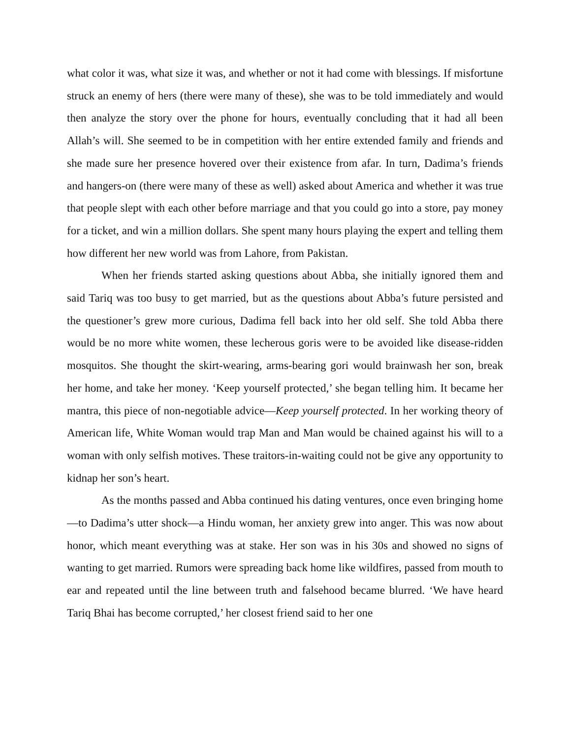what color it was, what size it was, and whether or not it had come with blessings. If misfortune struck an enemy of hers (there were many of these), she was to be told immediately and would then analyze the story over the phone for hours, eventually concluding that it had all been Allah’s will. She seemed to be in competition with her entire extended family and friends and she made sure her presence hovered over their existence from afar. In turn, Dadima’s friends and hangers-on (there were many of these as well) asked about America and whether it was true that people slept with each other before marriage and that you could go into a store, pay money for a ticket, and win a million dollars. She spent many hours playing the expert and telling them how different her new world was from Lahore, from Pakistan.
When her friends started asking questions about Abba, she initially ignored them and said Tariq was too busy to get married, but as the questions about Abba’s future persisted and the questioner’s grew more curious, Dadima fell back into her old self. She told Abba there would be no more white women, these lecherous goris were to be avoided like disease-ridden mosquitos. She thought the skirt-wearing, arms-bearing gori would brainwash her son, break her home, and take her money. ‘Keep yourself protected,’ she began telling him. It became her mantra, this piece of non-negotiable advice—Keep yourself protected. In her working theory of American life, White Woman would trap Man and Man would be chained against his will to a woman with only selfish motives. These traitors-in-waiting could not be give any opportunity to kidnap her son’s heart.
As the months passed and Abba continued his dating ventures, once even bringing home—to Dadima’s utter shock—a Hindu woman, her anxiety grew into anger. This was now about honor, which meant everything was at stake. Her son was in his 30s and showed no signs of wanting to get married. Rumors were spreading back home like wildfires, passed from mouth to ear and repeated until the line between truth and falsehood became blurred. ‘We have heard Tariq Bhai has become corrupted,’ her closest friend said to her one